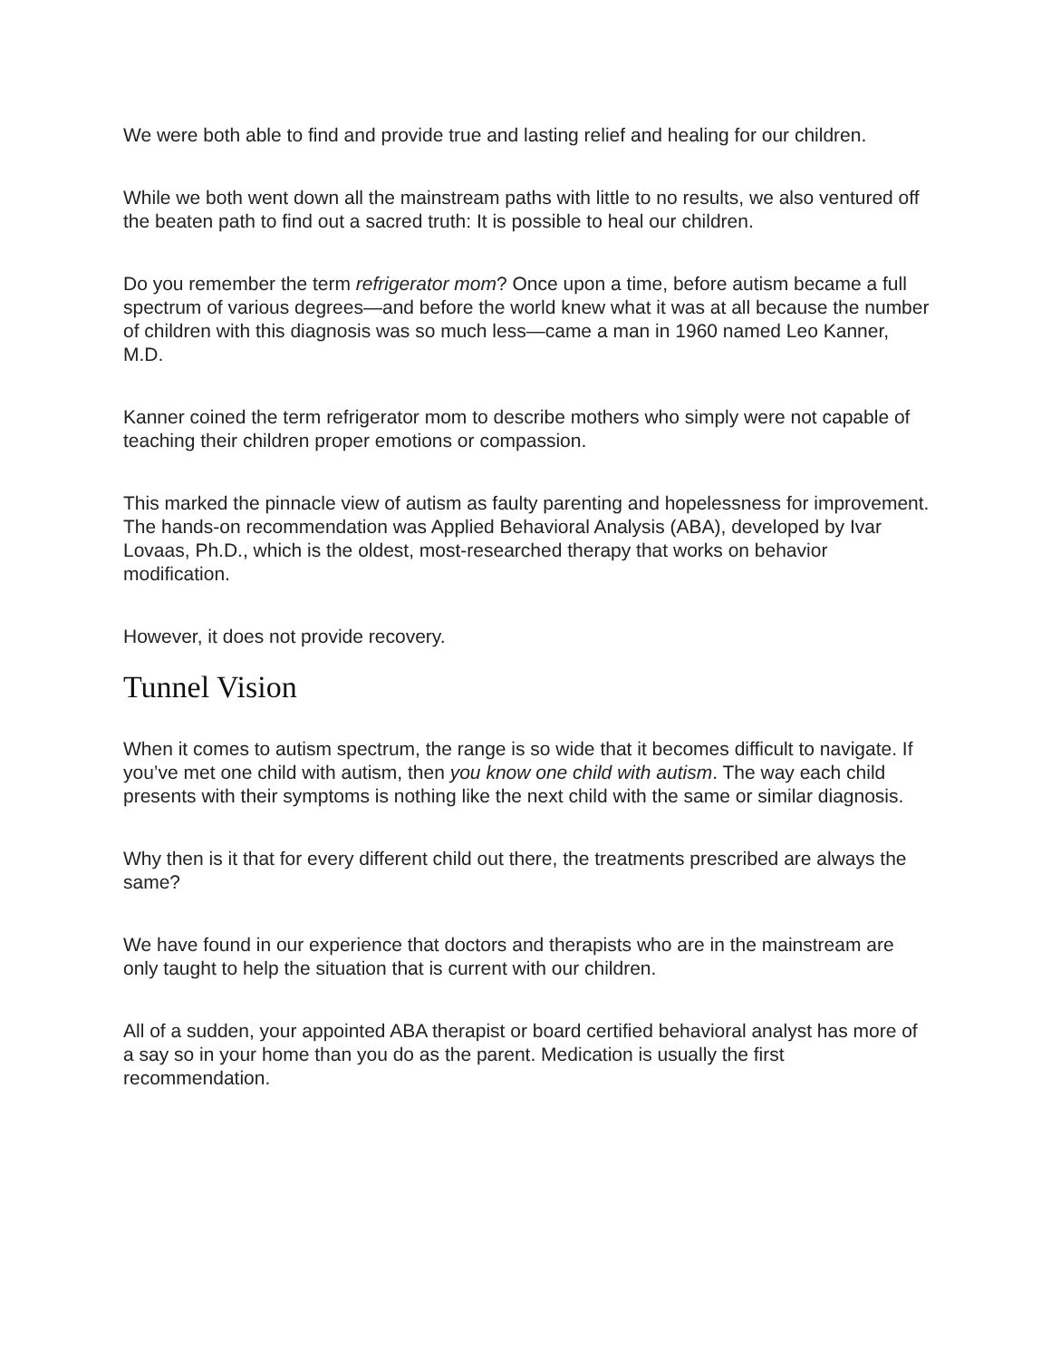We were both able to find and provide true and lasting relief and healing for our children.
While we both went down all the mainstream paths with little to no results, we also ventured off the beaten path to find out a sacred truth: It is possible to heal our children.
Do you remember the term refrigerator mom? Once upon a time, before autism became a full spectrum of various degrees—and before the world knew what it was at all because the number of children with this diagnosis was so much less—came a man in 1960 named Leo Kanner, M.D.
Kanner coined the term refrigerator mom to describe mothers who simply were not capable of teaching their children proper emotions or compassion.
This marked the pinnacle view of autism as faulty parenting and hopelessness for improvement. The hands-on recommendation was Applied Behavioral Analysis (ABA), developed by Ivar Lovaas, Ph.D., which is the oldest, most-researched therapy that works on behavior modification.
However, it does not provide recovery.
Tunnel Vision
When it comes to autism spectrum, the range is so wide that it becomes difficult to navigate. If you’ve met one child with autism, then you know one child with autism. The way each child presents with their symptoms is nothing like the next child with the same or similar diagnosis.
Why then is it that for every different child out there, the treatments prescribed are always the same?
We have found in our experience that doctors and therapists who are in the mainstream are only taught to help the situation that is current with our children.
All of a sudden, your appointed ABA therapist or board certified behavioral analyst has more of a say so in your home than you do as the parent. Medication is usually the first recommendation.